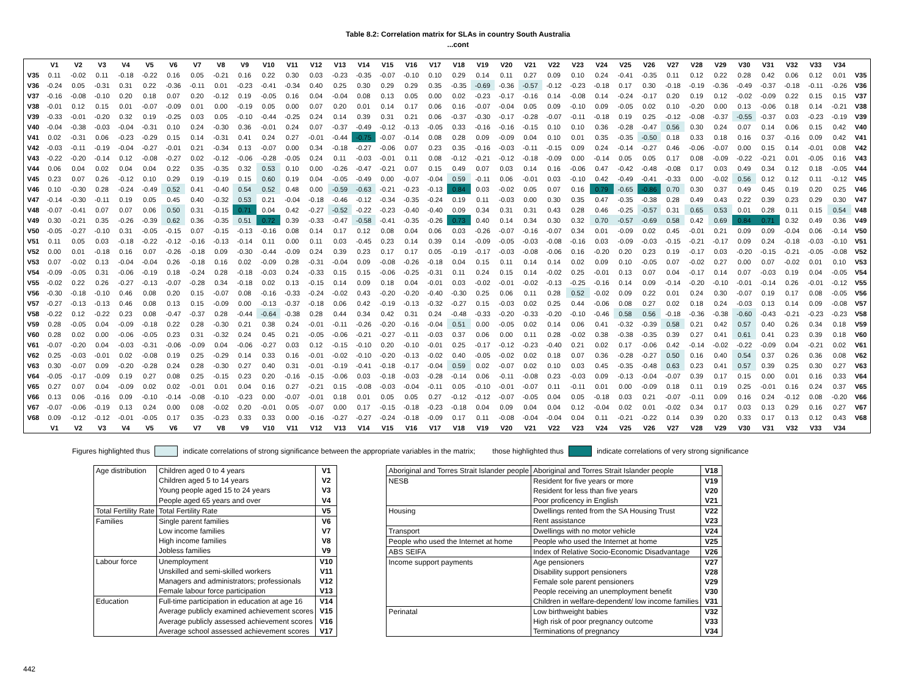Table 8.2: Correlation matrix for SLAs in country South Australia
...cont
| | V1 | V2 | V3 | V4 | V5 | V6 | V7 | V8 | V9 | V10 | V11 | V12 | V13 | V14 | V15 | V16 | V17 | V18 | V19 | V20 | V21 | V22 | V23 | V24 | V25 | V26 | V27 | V28 | V29 | V30 | V31 | V32 | V33 | V34 | |
| --- | --- | --- | --- | --- | --- | --- | --- | --- | --- | --- | --- | --- | --- | --- | --- | --- | --- | --- | --- | --- | --- | --- | --- | --- | --- | --- | --- | --- | --- | --- | --- | --- | --- | --- | --- |
| V35 | 0.11 | -0.02 | 0.11 | -0.18 | -0.22 | 0.16 | 0.05 | -0.21 | 0.16 | 0.22 | 0.30 | 0.03 | -0.23 | -0.35 | -0.07 | -0.10 | 0.10 | 0.29 | 0.14 | 0.11 | 0.27 | 0.09 | 0.10 | 0.24 | -0.41 | -0.35 | 0.11 | 0.12 | 0.22 | 0.28 | 0.42 | 0.06 | 0.12 | 0.01 | V35 |
| V36 | -0.24 | 0.05 | -0.31 | 0.31 | 0.22 | -0.36 | -0.11 | 0.01 | -0.23 | -0.41 | -0.34 | 0.40 | 0.25 | 0.30 | 0.29 | 0.29 | 0.35 | -0.35 | -0.69 | -0.36 | -0.57 | -0.12 | -0.23 | -0.18 | 0.17 | 0.30 | -0.18 | -0.19 | -0.36 | -0.49 | -0.37 | -0.18 | -0.11 | -0.26 | V36 |
| V37 | -0.16 | -0.08 | -0.10 | 0.20 | 0.18 | 0.07 | 0.20 | -0.12 | 0.19 | -0.05 | 0.16 | 0.04 | -0.04 | 0.08 | 0.13 | 0.05 | 0.00 | 0.02 | -0.23 | -0.17 | -0.16 | 0.14 | -0.08 | 0.14 | -0.24 | -0.17 | 0.20 | 0.19 | 0.12 | -0.02 | -0.09 | 0.22 | 0.15 | 0.15 | V37 |
| V38 | -0.01 | 0.12 | 0.15 | 0.01 | -0.07 | -0.09 | 0.01 | 0.00 | -0.19 | 0.05 | 0.00 | 0.07 | 0.20 | 0.01 | 0.14 | 0.17 | 0.06 | 0.16 | -0.07 | -0.04 | 0.05 | 0.09 | -0.10 | 0.09 | -0.05 | 0.02 | 0.10 | -0.20 | 0.00 | 0.13 | -0.06 | 0.18 | 0.14 | -0.21 | V38 |
| V39 | -0.33 | -0.01 | -0.20 | 0.32 | 0.19 | -0.25 | 0.03 | 0.05 | -0.10 | -0.44 | -0.25 | 0.24 | 0.14 | 0.39 | 0.31 | 0.21 | 0.06 | -0.37 | -0.30 | -0.17 | -0.28 | -0.07 | -0.11 | -0.18 | 0.19 | 0.25 | -0.12 | -0.08 | -0.37 | -0.55 | -0.37 | 0.03 | -0.23 | -0.19 | V39 |
| V40 | -0.04 | -0.38 | -0.03 | -0.04 | -0.31 | 0.10 | 0.24 | -0.30 | 0.36 | -0.01 | 0.24 | 0.07 | -0.37 | -0.49 | -0.12 | -0.13 | -0.05 | 0.33 | -0.16 | -0.16 | -0.15 | 0.10 | 0.10 | 0.36 | -0.28 | -0.47 | 0.56 | 0.30 | 0.24 | 0.07 | 0.14 | 0.06 | 0.15 | 0.42 | V40 |
| V41 | 0.02 | -0.31 | 0.06 | -0.23 | -0.29 | 0.15 | 0.14 | -0.31 | 0.41 | 0.24 | 0.27 | -0.01 | -0.44 | -0.75 | -0.07 | -0.14 | 0.08 | 0.28 | 0.09 | -0.09 | 0.04 | 0.10 | 0.01 | 0.35 | -0.35 | -0.50 | 0.18 | 0.33 | 0.18 | 0.16 | 0.37 | -0.16 | 0.09 | 0.42 | V41 |
| V42 | -0.03 | -0.11 | -0.19 | -0.04 | -0.27 | -0.01 | 0.21 | -0.34 | 0.13 | -0.07 | 0.00 | 0.34 | -0.18 | -0.27 | -0.06 | 0.07 | 0.23 | 0.35 | -0.16 | -0.03 | -0.11 | -0.15 | 0.09 | 0.24 | -0.14 | -0.27 | 0.46 | -0.06 | -0.07 | 0.00 | 0.15 | 0.14 | -0.01 | 0.08 | V42 |
| V43 | -0.22 | -0.20 | -0.14 | 0.12 | -0.08 | -0.27 | 0.02 | -0.12 | -0.06 | -0.28 | -0.05 | 0.24 | 0.11 | -0.03 | -0.01 | 0.11 | 0.08 | -0.12 | -0.21 | -0.12 | -0.18 | -0.09 | 0.00 | -0.14 | 0.05 | 0.05 | 0.17 | 0.08 | -0.09 | -0.22 | -0.21 | 0.01 | -0.05 | 0.16 | V43 |
| V44 | 0.06 | 0.04 | 0.02 | 0.04 | 0.04 | 0.22 | 0.35 | -0.35 | 0.32 | 0.53 | 0.10 | 0.00 | -0.26 | -0.47 | -0.21 | 0.07 | 0.15 | 0.49 | 0.07 | 0.03 | 0.14 | 0.16 | -0.06 | 0.47 | -0.42 | -0.48 | -0.08 | 0.17 | 0.03 | 0.49 | 0.34 | 0.12 | 0.18 | -0.05 | V44 |
| V45 | 0.23 | 0.07 | 0.26 | -0.12 | 0.10 | 0.29 | 0.19 | -0.19 | 0.15 | 0.60 | 0.19 | 0.04 | -0.05 | -0.49 | 0.00 | -0.07 | -0.04 | 0.59 | -0.11 | 0.06 | -0.01 | 0.03 | -0.10 | 0.42 | -0.49 | -0.41 | -0.33 | 0.00 | -0.02 | 0.56 | 0.12 | 0.12 | 0.11 | -0.12 | V45 |
| V46 | 0.10 | -0.30 | 0.28 | -0.24 | -0.49 | 0.52 | 0.41 | -0.40 | 0.54 | 0.52 | 0.48 | 0.00 | -0.59 | -0.63 | -0.21 | -0.23 | -0.13 | 0.84 | 0.03 | -0.02 | 0.05 | 0.07 | 0.16 | 0.79 | -0.65 | -0.86 | 0.70 | 0.30 | 0.37 | 0.49 | 0.45 | 0.19 | 0.20 | 0.25 | V46 |
| V47 | -0.14 | -0.30 | -0.11 | 0.19 | 0.05 | 0.45 | 0.40 | -0.32 | 0.53 | 0.21 | -0.04 | -0.18 | -0.46 | -0.12 | -0.34 | -0.35 | -0.24 | 0.19 | 0.11 | -0.03 | 0.00 | 0.30 | 0.35 | 0.47 | -0.35 | -0.38 | 0.28 | 0.49 | 0.43 | 0.22 | 0.39 | 0.23 | 0.29 | 0.30 | V47 |
| V48 | -0.07 | -0.41 | 0.07 | 0.07 | 0.06 | 0.50 | 0.31 | -0.15 | 0.71 | 0.04 | 0.42 | -0.27 | -0.52 | -0.22 | -0.23 | -0.40 | -0.40 | 0.09 | 0.34 | 0.31 | 0.31 | 0.43 | 0.28 | 0.46 | -0.25 | -0.57 | 0.31 | 0.65 | 0.53 | 0.01 | 0.28 | 0.11 | 0.15 | 0.54 | V48 |
| V49 | 0.30 | -0.21 | 0.35 | -0.26 | -0.39 | 0.62 | 0.36 | -0.35 | 0.51 | 0.72 | 0.39 | -0.33 | -0.47 | -0.58 | -0.41 | -0.35 | -0.26 | 0.73 | 0.40 | 0.14 | 0.34 | 0.30 | 0.32 | 0.70 | -0.57 | -0.69 | 0.58 | 0.42 | 0.69 | 0.84 | 0.71 | 0.32 | 0.49 | 0.36 | V49 |
| V50 | -0.05 | -0.27 | -0.10 | 0.31 | -0.05 | -0.15 | 0.07 | -0.15 | -0.13 | -0.16 | 0.08 | 0.14 | 0.17 | 0.12 | 0.08 | 0.04 | 0.06 | 0.03 | -0.26 | -0.07 | -0.16 | -0.07 | 0.34 | 0.01 | -0.09 | 0.02 | 0.45 | -0.01 | 0.21 | 0.09 | 0.09 | -0.04 | 0.06 | -0.14 | V50 |
| V51 | 0.11 | 0.05 | 0.03 | -0.18 | -0.22 | -0.12 | -0.16 | -0.13 | -0.14 | 0.11 | 0.00 | 0.11 | 0.03 | -0.45 | 0.23 | 0.14 | 0.39 | 0.14 | -0.09 | -0.05 | -0.03 | -0.08 | -0.16 | 0.03 | -0.09 | -0.03 | -0.15 | -0.21 | -0.17 | 0.09 | 0.24 | -0.18 | -0.03 | -0.10 | V51 |
| V52 | 0.00 | 0.01 | -0.18 | 0.16 | 0.07 | -0.26 | -0.18 | 0.09 | -0.30 | -0.44 | -0.09 | 0.24 | 0.39 | 0.23 | 0.17 | 0.17 | 0.05 | -0.19 | -0.17 | -0.03 | -0.08 | -0.06 | 0.16 | -0.20 | 0.20 | 0.23 | 0.19 | -0.17 | 0.03 | -0.20 | -0.15 | -0.21 | -0.05 | -0.08 | V52 |
| V53 | 0.07 | -0.02 | 0.13 | -0.04 | -0.04 | 0.26 | -0.18 | 0.16 | 0.02 | -0.09 | 0.28 | -0.31 | -0.04 | 0.09 | -0.08 | -0.26 | -0.18 | 0.04 | 0.15 | 0.11 | 0.14 | 0.14 | 0.02 | 0.09 | 0.10 | -0.05 | 0.07 | -0.02 | 0.27 | 0.00 | 0.07 | -0.02 | 0.01 | 0.10 | V53 |
| V54 | -0.09 | -0.05 | 0.31 | -0.06 | -0.19 | 0.18 | -0.24 | 0.28 | -0.18 | -0.03 | 0.24 | -0.33 | 0.15 | 0.15 | -0.06 | -0.25 | -0.31 | 0.11 | 0.24 | 0.15 | 0.14 | -0.02 | 0.25 | -0.01 | 0.13 | 0.07 | 0.04 | -0.17 | 0.14 | 0.07 | -0.03 | 0.19 | 0.04 | -0.05 | V54 |
| V55 | -0.02 | 0.22 | 0.26 | -0.27 | -0.13 | -0.07 | -0.28 | 0.34 | -0.18 | 0.02 | 0.13 | -0.15 | 0.14 | 0.09 | 0.18 | 0.04 | -0.01 | 0.03 | -0.02 | -0.01 | -0.02 | -0.13 | -0.25 | -0.16 | 0.14 | 0.09 | -0.14 | -0.20 | -0.10 | -0.01 | -0.14 | 0.26 | -0.01 | -0.12 | V55 |
| V56 | -0.30 | -0.18 | -0.10 | 0.46 | 0.08 | 0.20 | 0.15 | -0.07 | 0.08 | -0.16 | -0.33 | -0.24 | -0.02 | 0.43 | -0.20 | -0.20 | -0.40 | -0.30 | 0.25 | 0.06 | 0.11 | 0.28 | 0.52 | -0.02 | 0.09 | 0.22 | 0.01 | 0.24 | 0.30 | -0.07 | 0.19 | 0.17 | 0.08 | -0.05 | V56 |
| V57 | -0.27 | -0.13 | -0.13 | 0.46 | 0.08 | 0.13 | 0.15 | -0.09 | 0.00 | -0.13 | -0.37 | -0.18 | 0.06 | 0.42 | -0.19 | -0.13 | -0.32 | -0.27 | 0.15 | -0.03 | 0.02 | 0.25 | 0.44 | -0.06 | 0.08 | 0.27 | 0.02 | 0.18 | 0.24 | -0.03 | 0.13 | 0.14 | 0.09 | -0.08 | V57 |
| V58 | -0.22 | 0.12 | -0.22 | 0.23 | 0.08 | -0.47 | -0.37 | 0.28 | -0.44 | -0.64 | -0.38 | 0.28 | 0.44 | 0.34 | 0.42 | 0.31 | 0.24 | -0.48 | -0.33 | -0.20 | -0.33 | -0.20 | -0.10 | -0.46 | 0.58 | 0.56 | -0.18 | -0.36 | -0.38 | -0.60 | -0.43 | -0.21 | -0.23 | -0.23 | V58 |
| V59 | 0.28 | -0.05 | 0.04 | -0.09 | -0.18 | 0.22 | 0.28 | -0.30 | 0.21 | 0.38 | 0.24 | -0.01 | -0.11 | -0.26 | -0.20 | -0.16 | -0.04 | 0.51 | 0.00 | -0.05 | 0.02 | 0.14 | 0.06 | 0.41 | -0.32 | -0.39 | 0.58 | 0.21 | 0.42 | 0.57 | 0.40 | 0.26 | 0.34 | 0.18 | V59 |
| V60 | 0.28 | 0.02 | 0.00 | -0.06 | -0.05 | 0.23 | 0.31 | -0.32 | 0.24 | 0.45 | 0.21 | -0.05 | -0.06 | -0.21 | -0.27 | -0.11 | -0.03 | 0.37 | 0.06 | 0.00 | 0.11 | 0.28 | -0.02 | 0.38 | -0.38 | -0.35 | 0.39 | 0.27 | 0.41 | 0.61 | 0.41 | 0.23 | 0.39 | 0.18 | V60 |
| V61 | -0.07 | -0.20 | 0.04 | -0.03 | -0.31 | -0.06 | -0.09 | 0.04 | -0.06 | -0.27 | 0.03 | 0.12 | -0.15 | -0.10 | 0.20 | -0.10 | -0.01 | 0.25 | -0.17 | -0.12 | -0.23 | -0.40 | 0.21 | 0.02 | 0.17 | -0.06 | 0.42 | -0.14 | -0.02 | -0.22 | -0.09 | 0.04 | -0.21 | 0.02 | V61 |
| V62 | 0.25 | -0.03 | -0.01 | 0.02 | -0.08 | 0.19 | 0.25 | -0.29 | 0.14 | 0.33 | 0.16 | -0.01 | -0.02 | -0.10 | -0.20 | -0.13 | -0.02 | 0.40 | -0.05 | -0.02 | 0.02 | 0.18 | 0.07 | 0.36 | -0.28 | -0.27 | 0.50 | 0.16 | 0.40 | 0.54 | 0.37 | 0.26 | 0.36 | 0.08 | V62 |
| V63 | 0.30 | -0.07 | 0.09 | -0.20 | -0.28 | 0.24 | 0.28 | -0.30 | 0.27 | 0.40 | 0.31 | -0.01 | -0.19 | -0.41 | -0.18 | -0.17 | -0.04 | 0.59 | 0.02 | -0.07 | 0.02 | 0.10 | 0.03 | 0.45 | -0.35 | -0.48 | 0.63 | 0.23 | 0.41 | 0.57 | 0.39 | 0.25 | 0.30 | 0.27 | V63 |
| V64 | -0.05 | -0.17 | -0.09 | 0.19 | 0.27 | 0.08 | 0.25 | -0.15 | 0.23 | 0.20 | -0.16 | -0.15 | -0.06 | 0.03 | -0.18 | -0.03 | -0.28 | -0.14 | 0.06 | -0.11 | -0.08 | 0.23 | -0.03 | 0.09 | -0.13 | -0.04 | -0.07 | 0.39 | 0.17 | 0.15 | 0.00 | 0.01 | 0.16 | 0.33 | V64 |
| V65 | 0.27 | 0.07 | 0.04 | -0.09 | 0.02 | 0.02 | -0.01 | 0.01 | 0.04 | 0.16 | 0.27 | -0.21 | 0.15 | -0.08 | -0.03 | -0.04 | -0.11 | 0.05 | -0.10 | -0.01 | -0.07 | 0.11 | -0.11 | 0.01 | 0.00 | -0.09 | 0.18 | 0.11 | 0.19 | 0.25 | -0.01 | 0.16 | 0.24 | 0.37 | V65 |
| V66 | 0.13 | 0.06 | -0.16 | 0.09 | -0.10 | -0.14 | -0.08 | -0.10 | -0.23 | 0.00 | -0.07 | -0.01 | 0.18 | 0.01 | 0.05 | 0.05 | 0.27 | -0.12 | -0.12 | -0.07 | -0.05 | 0.04 | 0.05 | -0.18 | 0.03 | 0.21 | -0.07 | -0.11 | 0.09 | 0.16 | 0.24 | -0.12 | 0.08 | -0.20 | V66 |
| V67 | -0.07 | -0.06 | -0.19 | 0.13 | 0.24 | 0.00 | 0.08 | -0.02 | 0.20 | -0.01 | 0.05 | -0.07 | 0.00 | 0.17 | -0.15 | -0.18 | -0.23 | -0.18 | 0.04 | 0.09 | 0.04 | 0.04 | 0.12 | -0.04 | 0.02 | 0.01 | -0.02 | 0.34 | 0.17 | 0.03 | 0.13 | 0.29 | 0.16 | 0.27 | V67 |
| V68 | 0.09 | -0.12 | -0.12 | -0.01 | -0.05 | 0.17 | 0.35 | -0.23 | 0.33 | 0.33 | 0.00 | -0.16 | -0.27 | -0.27 | -0.24 | -0.18 | -0.09 | 0.17 | 0.11 | -0.08 | -0.04 | -0.04 | 0.04 | 0.11 | -0.21 | -0.22 | 0.14 | 0.39 | 0.20 | 0.33 | 0.17 | 0.13 | 0.12 | 0.43 | V68 |
| | V1 | V2 | V3 | V4 | V5 | V6 | V7 | V8 | V9 | V10 | V11 | V12 | V13 | V14 | V15 | V16 | V17 | V18 | V19 | V20 | V21 | V22 | V23 | V24 | V25 | V26 | V27 | V28 | V29 | V30 | V31 | V32 | V33 | V34 | |
Figures highlighted thus indicate correlations of strong significance between the appropriate variables in the matrix; those highlighted thus indicate correlations of very strong significance
| Age distribution | Children aged 0 to 4 years | V1 |
| | Children aged 5 to 14 years | V2 |
| | Young people aged 15 to 24 years | V3 |
| | People aged 65 years and over | V4 |
| Total Fertility Rate | Total Fertility Rate | V5 |
| Families | Single parent families | V6 |
| | Low income families | V7 |
| | High income families | V8 |
| | Jobless families | V9 |
| Labour force | Unemployment | V10 |
| | Unskilled and semi-skilled workers | V11 |
| | Managers and administrators; professionals | V12 |
| | Female labour force participation | V13 |
| Education | Full-time participation in education at age 16 | V14 |
| | Average publicly examined achievement scores | V15 |
| | Average publicly assessed achievement scores | V16 |
| | Average school assessed achievement scores | V17 |
| Aboriginal and Torres Strait Islander people | Aboriginal and Torres Strait Islander people | V18 |
| NESB | Resident for five years or more | V19 |
| | Resident for less than five years | V20 |
| | Poor proficency in English | V21 |
| Housing | Dwellings rented from the SA Housing Trust | V22 |
| | Rent assistance | V23 |
| Transport | Dwellings with no motor vehicle | V24 |
| People who used the Internet at home | People who used the Internet at home | V25 |
| ABS SEIFA | Index of Relative Socio-Economic Disadvantage | V26 |
| Income support payments | Age pensioners | V27 |
| | Disability support pensioners | V28 |
| | Female sole parent pensioners | V29 |
| | People receiving an unemployment benefit | V30 |
| | Children in welfare-dependent/ low income families | V31 |
| Perinatal | Low birthweight babies | V32 |
| | High risk of poor pregnancy outcome | V33 |
| | Terminations of pregnancy | V34 |
442